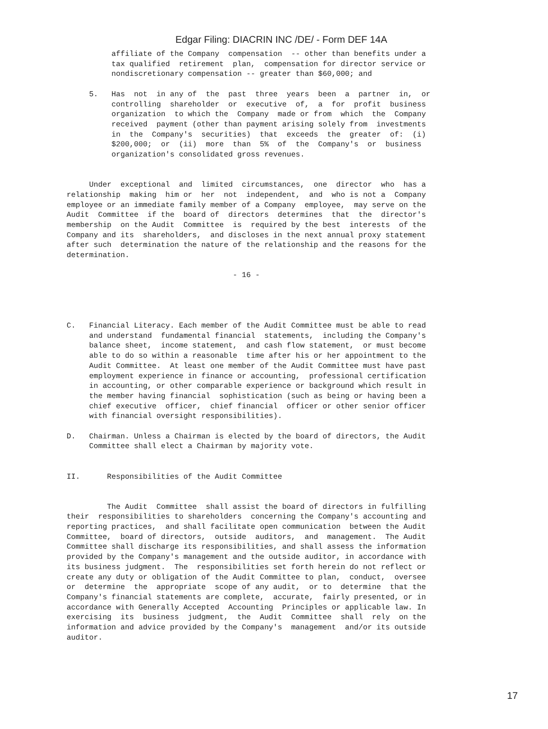Edgar Filing: DIACRIN INC /DE/ - Form DEF 14A
          affiliate of the Company  compensation  -- other than benefits under a
          tax qualified  retirement  plan,  compensation for director service or
          nondiscretionary compensation -- greater than $60,000; and

     5.   Has  not  in any of  the  past  three  years  been  a  partner  in,  or
          controlling  shareholder  or  executive  of,  a  for  profit  business
          organization  to which the  Company  made or from  which  the  Company
          received  payment (other than payment arising solely from  investments
          in  the  Company's  securities)  that  exceeds  the  greater  of:  (i)
          $200,000;  or  (ii)  more  than  5%  of  the  Company's  or  business
          organization's consolidated gross revenues.


     Under  exceptional  and  limited  circumstances,  one  director  who  has a
relationship  making  him or  her  not  independent,  and  who is not a  Company
employee or an immediate family member of a Company  employee,  may serve on the
Audit  Committee  if the  board of  directors  determines  that  the  director's
membership  on the Audit  Committee  is  required by the best  interests  of the
Company and its  shareholders,  and discloses in the next annual proxy statement
after such  determination the nature of the relationship and the reasons for the
determination.

                                     - 16 -




C.   Financial Literacy. Each member of the Audit Committee must be able to read
     and understand  fundamental financial  statements,  including the Company's
     balance sheet,  income statement,  and cash flow statement,  or must become
     able to do so within a reasonable  time after his or her appointment to the
     Audit Committee.  At least one member of the Audit Committee must have past
     employment experience in finance or accounting,  professional certification
     in accounting, or other comparable experience or background which result in
     the member having financial  sophistication (such as being or having been a
     chief executive  officer,  chief financial  officer or other senior officer
     with financial oversight responsibilities).

D.   Chairman. Unless a Chairman is elected by the board of directors, the Audit
     Committee shall elect a Chairman by majority vote.


II.      Responsibilities of the Audit Committee


         The Audit  Committee  shall assist the board of directors in fulfilling
their  responsibilities to shareholders  concerning the Company's accounting and
reporting practices,  and shall facilitate open communication  between the Audit
Committee,  board of directors,  outside  auditors,  and  management.  The Audit
Committee shall discharge its responsibilities, and shall assess the information
provided by the Company's management and the outside auditor, in accordance with
its business judgment.  The  responsibilities set forth herein do not reflect or
create any duty or obligation of the Audit Committee to plan,  conduct,  oversee
or  determine  the  appropriate  scope of any audit,  or to  determine  that the
Company's financial statements are complete,  accurate,  fairly presented, or in
accordance with Generally Accepted  Accounting  Principles or applicable law. In
exercising  its  business  judgment,  the  Audit  Committee  shall  rely  on the
information and advice provided by the Company's  management  and/or its outside
auditor.
17